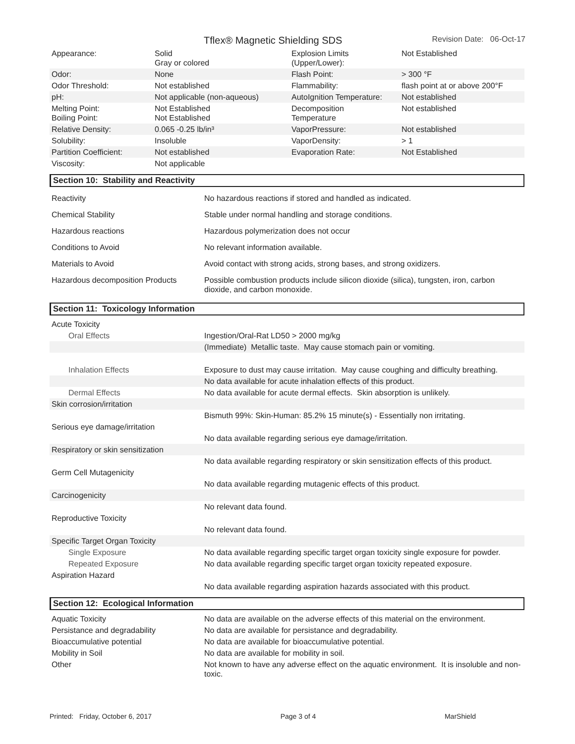Tflex® Magnetic Shielding SDS
Revision Date: 06-Oct-17
| Appearance: | Solid Gray or colored | Explosion Limits (Upper/Lower): | Not Established |
| Odor: | None | Flash Point: | > 300 °F |
| Odor Threshold: | Not established | Flammability: | flash point at or above 200°F |
| pH: | Not applicable (non-aqueous) | AutoIgnition Temperature: | Not established |
| Melting Point: Boiling Point: | Not Established Not Established | Decomposition Temperature | Not established |
| Relative Density: | 0.065 -0.25 lb/in³ | VaporPressure: | Not established |
| Solubility: | Insoluble | VaporDensity: | > 1 |
| Partition Coefficient: | Not established | Evaporation Rate: | Not Established |
| Viscosity: | Not applicable | | |
Section 10: Stability and Reactivity
| Reactivity | No hazardous reactions if stored and handled as indicated. |
| Chemical Stability | Stable under normal handling and storage conditions. |
| Hazardous reactions | Hazardous polymerization does not occur |
| Conditions to Avoid | No relevant information available. |
| Materials to Avoid | Avoid contact with strong acids, strong bases, and strong oxidizers. |
| Hazardous decomposition Products | Possible combustion products include silicon dioxide (silica), tungsten, iron, carbon dioxide, and carbon monoxide. |
Section 11: Toxicology Information
| Acute Toxicity | |
| Oral Effects | Ingestion/Oral-Rat LD50 > 2000 mg/kg |
| | (Immediate) Metallic taste. May cause stomach pain or vomiting. |
| Inhalation Effects | Exposure to dust may cause irritation. May cause coughing and difficulty breathing. |
| | No data available for acute inhalation effects of this product. |
| Dermal Effects | No data available for acute dermal effects. Skin absorption is unlikely. |
| Skin corrosion/irritation | |
| | Bismuth 99%: Skin-Human: 85.2% 15 minute(s) - Essentially non irritating. |
| Serious eye damage/irritation | |
| | No data available regarding serious eye damage/irritation. |
| Respiratory or skin sensitization | |
| | No data available regarding respiratory or skin sensitization effects of this product. |
| Germ Cell Mutagenicity | |
| | No data available regarding mutagenic effects of this product. |
| Carcinogenicity | |
| | No relevant data found. |
| Reproductive Toxicity | |
| | No relevant data found. |
| Specific Target Organ Toxicity | |
| Single Exposure | No data available regarding specific target organ toxicity single exposure for powder. |
| Repeated Exposure | No data available regarding specific target organ toxicity repeated exposure. |
| Aspiration Hazard | |
| | No data available regarding aspiration hazards associated with this product. |
Section 12: Ecological Information
| Aquatic Toxicity | No data are available on the adverse effects of this material on the environment. |
| Persistance and degradability | No data are available for persistance and degradability. |
| Bioaccumulative potential | No data are available for bioaccumulative potential. |
| Mobility in Soil | No data are available for mobility in soil. |
| Other | Not known to have any adverse effect on the aquatic environment. It is insoluble and non-toxic. |
Printed: Friday, October 6, 2017 Page 3 of 4 MarShield